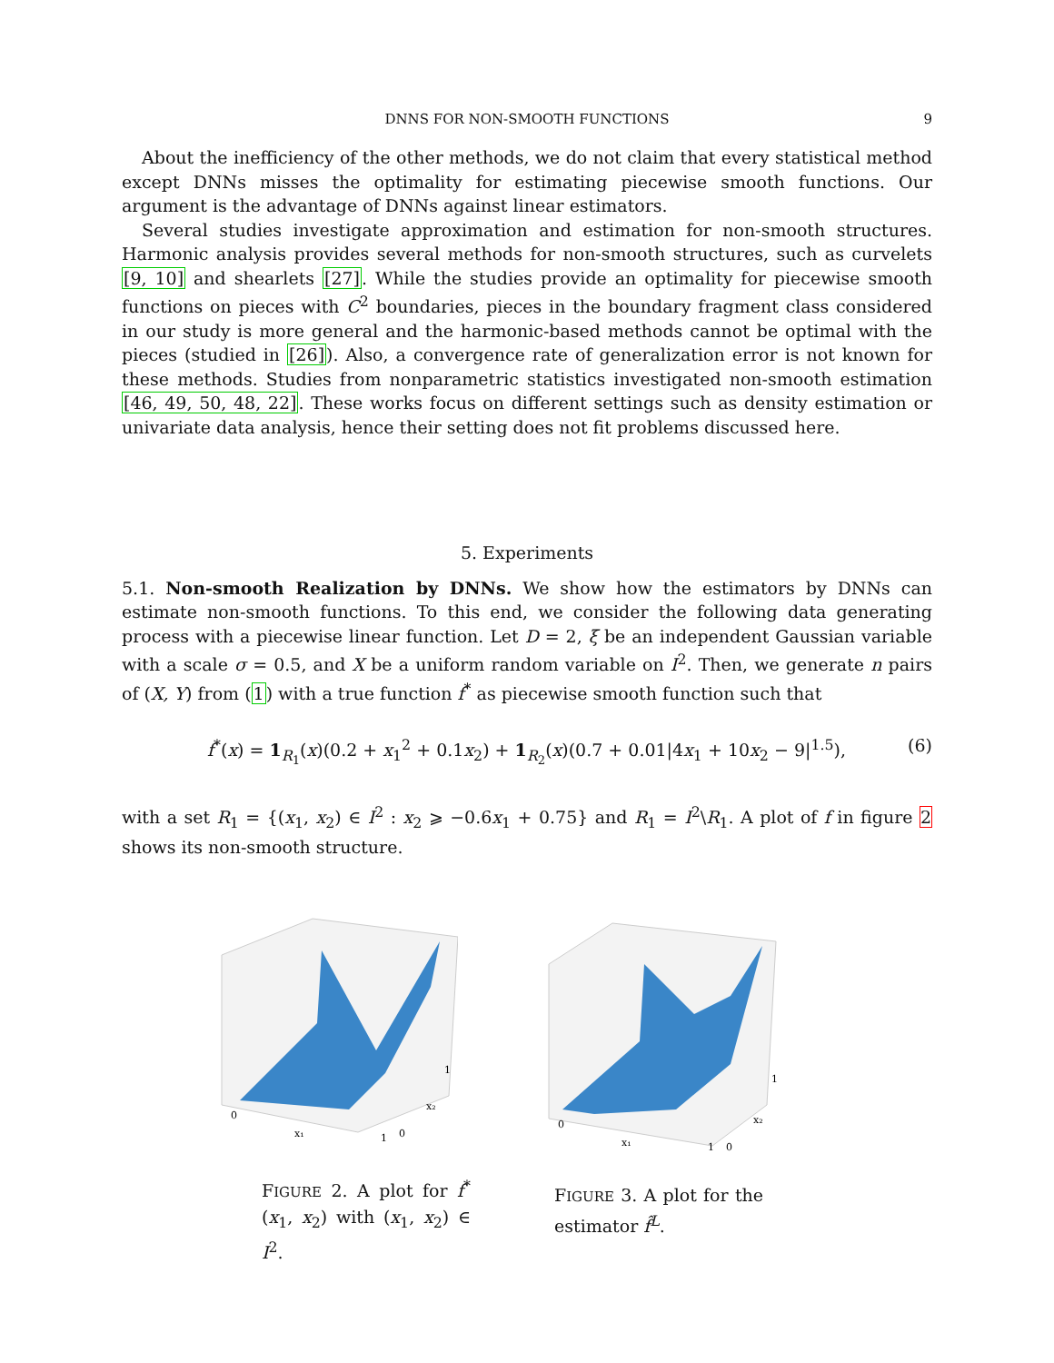DNNS FOR NON-SMOOTH FUNCTIONS 9
About the inefficiency of the other methods, we do not claim that every statistical method except DNNs misses the optimality for estimating piecewise smooth functions. Our argument is the advantage of DNNs against linear estimators.
Several studies investigate approximation and estimation for non-smooth structures. Harmonic analysis provides several methods for non-smooth structures, such as curvelets [9, 10] and shearlets [27]. While the studies provide an optimality for piecewise smooth functions on pieces with C<sup>2</sup> boundaries, pieces in the boundary fragment class considered in our study is more general and the harmonic-based methods cannot be optimal with the pieces (studied in [26]). Also, a convergence rate of generalization error is not known for these methods. Studies from nonparametric statistics investigated non-smooth estimation [46, 49, 50, 48, 22]. These works focus on different settings such as density estimation or univariate data analysis, hence their setting does not fit problems discussed here.
5. Experiments
5.1. Non-smooth Realization by DNNs. We show how the estimators by DNNs can estimate non-smooth functions. To this end, we consider the following data generating process with a piecewise linear function. Let D = 2, ξ be an independent Gaussian variable with a scale σ = 0.5, and X be a uniform random variable on I<sup>2</sup>. Then, we generate n pairs of (X, Y) from (1) with a true function f<sup>*</sup> as piecewise smooth function such that
f<sup>*</sup>(x) = 1<sub>R<sub>1</sub></sub>(x)(0.2 + x<sub>1</sub><sup>2</sup> + 0.1x<sub>2</sub>) + 1<sub>R<sub>2</sub></sub>(x)(0.7 + 0.01|4x<sub>1</sub> + 10x<sub>2</sub> − 9|<sup>1.5</sup>), (6)
with a set R<sub>1</sub> = {(x<sub>1</sub>, x<sub>2</sub>) ∈ I<sup>2</sup> : x<sub>2</sub> ⩾ −0.6x<sub>1</sub> + 0.75} and R<sub>1</sub> = I<sup>2</sup>\R<sub>1</sub>. A plot of f in figure 2 shows its non-smooth structure.
0
x₁
1
x₂
1
0
FIGURE 2. A plot for f<sup>*</sup>(x<sub>1</sub>, x<sub>2</sub>) with (x<sub>1</sub>, x<sub>2</sub>) ∈ I<sup>2</sup>.
0
x₁
1
x₂
1
0
FIGURE 3. A plot for the estimator f̂<sup>L</sup>.